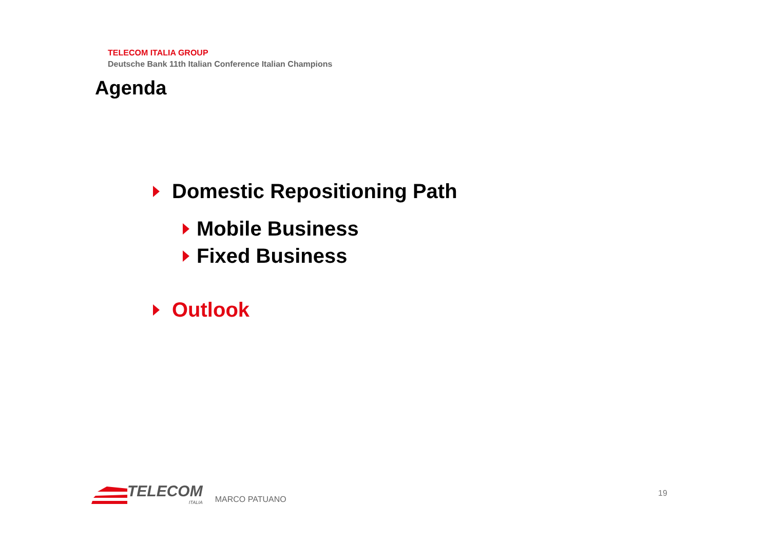TELECOM ITALIA GROUP
Deutsche Bank 11th Italian Conference Italian Champions
Agenda
Domestic Repositioning Path
Mobile Business
Fixed Business
Outlook
TELECOM
ITALIA
MARCO PATUANO
19